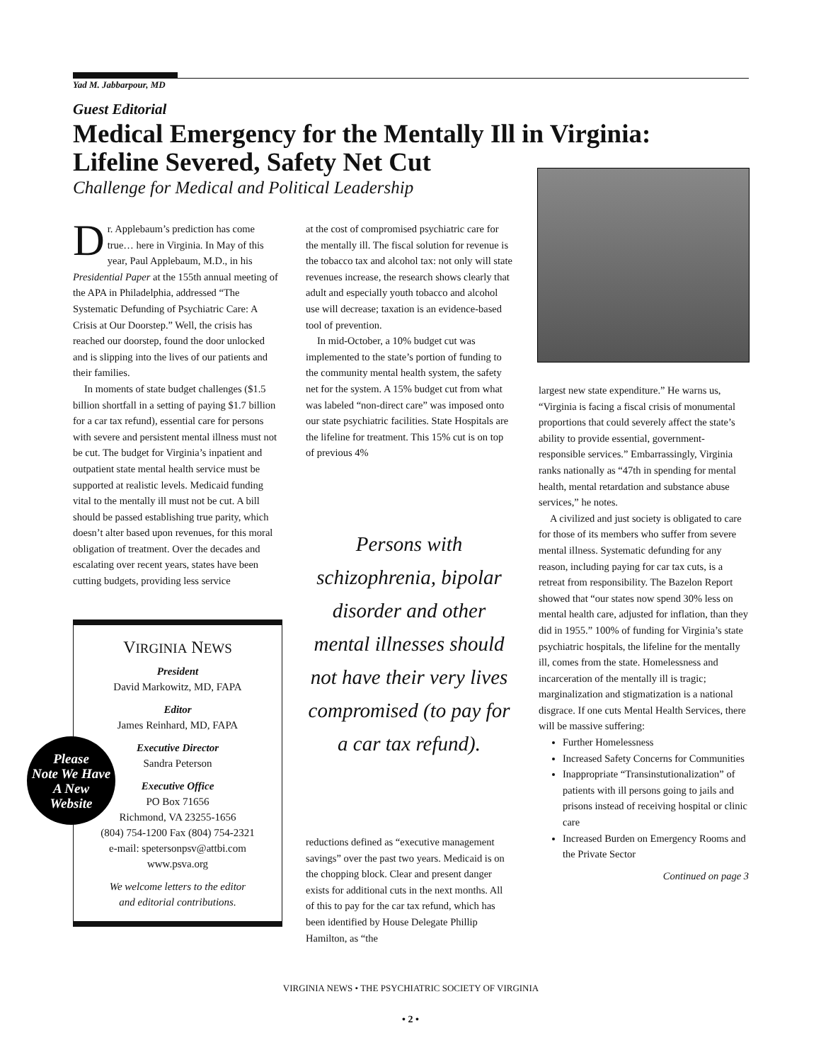Yad M. Jabbarpour, MD
Guest Editorial
Medical Emergency for the Mentally Ill in Virginia:
Lifeline Severed, Safety Net Cut
Challenge for Medical and Political Leadership
Dr. Applebaum’s prediction has come true… here in Virginia. In May of this year, Paul Applebaum, M.D., in his Presidential Paper at the 155th annual meeting of the APA in Philadelphia, addressed “The Systematic Defunding of Psychiatric Care: A Crisis at Our Doorstep.” Well, the crisis has reached our doorstep, found the door unlocked and is slipping into the lives of our patients and their families.
In moments of state budget challenges ($1.5 billion shortfall in a setting of paying $1.7 billion for a car tax refund), essential care for persons with severe and persistent mental illness must not be cut. The budget for Virginia’s inpatient and outpatient state mental health service must be supported at realistic levels. Medicaid funding vital to the mentally ill must not be cut. A bill should be passed establishing true parity, which doesn’t alter based upon revenues, for this moral obligation of treatment. Over the decades and escalating over recent years, states have been cutting budgets, providing less service
at the cost of compromised psychiatric care for the mentally ill. The fiscal solution for revenue is the tobacco tax and alcohol tax: not only will state revenues increase, the research shows clearly that adult and especially youth tobacco and alcohol use will decrease; taxation is an evidence-based tool of prevention.
In mid-October, a 10% budget cut was implemented to the state’s portion of funding to the community mental health system, the safety net for the system. A 15% budget cut from what was labeled “non-direct care” was imposed onto our state psychiatric facilities. State Hospitals are the lifeline for treatment. This 15% cut is on top of previous 4%
Persons with schizophrenia, bipolar disorder and other mental illnesses should not have their very lives compromised (to pay for a car tax refund).
reductions defined as “executive management savings” over the past two years. Medicaid is on the chopping block. Clear and present danger exists for additional cuts in the next months. All of this to pay for the car tax refund, which has been identified by House Delegate Phillip Hamilton, as “the
VIRGINIA NEWS
President
David Markowitz, MD, FAPA
Editor
James Reinhard, MD, FAPA
Executive Director
Sandra Peterson
Executive Office
PO Box 71656
Richmond, VA 23255-1656
(804) 754-1200 Fax (804) 754-2321
e-mail: spetersonpsv@attbi.com
www.psva.org
We welcome letters to the editor
and editorial contributions.
Please
Note We Have
A New
Website
largest new state expenditure.” He warns us, “Virginia is facing a fiscal crisis of monumental proportions that could severely affect the state’s ability to provide essential, government-responsible services.” Embarrassingly, Virginia ranks nationally as “47th in spending for mental health, mental retardation and substance abuse services,” he notes.
A civilized and just society is obligated to care for those of its members who suffer from severe mental illness. Systematic defunding for any reason, including paying for car tax cuts, is a retreat from responsibility. The Bazelon Report showed that “our states now spend 30% less on mental health care, adjusted for inflation, than they did in 1955.” 100% of funding for Virginia’s state psychiatric hospitals, the lifeline for the mentally ill, comes from the state. Homelessness and incarceration of the mentally ill is tragic; marginalization and stigmatization is a national disgrace. If one cuts Mental Health Services, there will be massive suffering:
Further Homelessness
Increased Safety Concerns for Communities
Inappropriate “Transinstutionalization” of patients with ill persons going to jails and prisons instead of receiving hospital or clinic care
Increased Burden on Emergency Rooms and the Private Sector
Continued on page 3
VIRGINIA NEWS • THE PSYCHIATRIC SOCIETY OF VIRGINIA
• 2 •